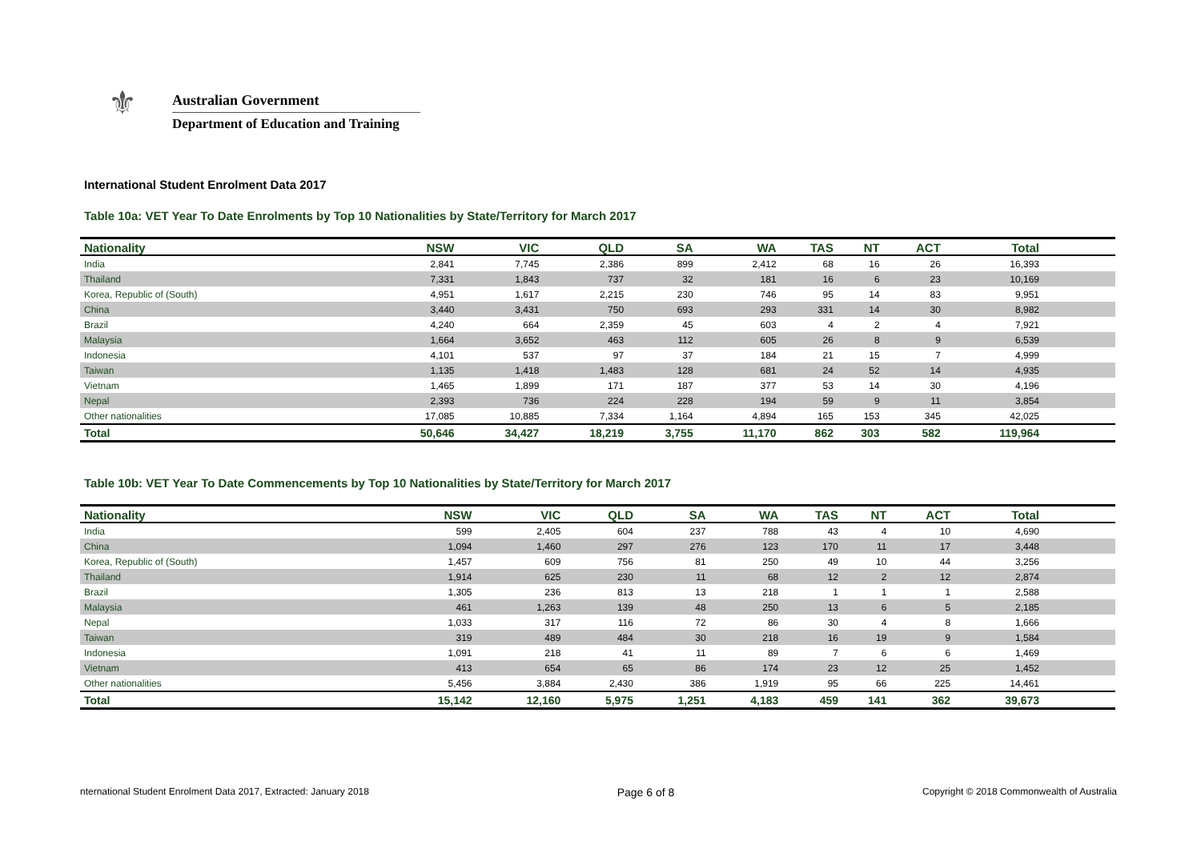⚜
Australian Government
Department of Education and Training
International Student Enrolment Data 2017
Table 10a: VET Year To Date Enrolments by Top 10 Nationalities by State/Territory for March 2017
| Nationality | NSW | VIC | QLD | SA | WA | TAS | NT | ACT | Total | |
| --- | --- | --- | --- | --- | --- | --- | --- | --- | --- | --- |
| India | 2,841 | 7,745 | 2,386 | 899 | 2,412 | 68 | 16 | 26 | 16,393 | |
| Thailand | 7,331 | 1,843 | 737 | 32 | 181 | 16 | 6 | 23 | 10,169 | |
| Korea, Republic of (South) | 4,951 | 1,617 | 2,215 | 230 | 746 | 95 | 14 | 83 | 9,951 | |
| China | 3,440 | 3,431 | 750 | 693 | 293 | 331 | 14 | 30 | 8,982 | |
| Brazil | 4,240 | 664 | 2,359 | 45 | 603 | 4 | 2 | 4 | 7,921 | |
| Malaysia | 1,664 | 3,652 | 463 | 112 | 605 | 26 | 8 | 9 | 6,539 | |
| Indonesia | 4,101 | 537 | 97 | 37 | 184 | 21 | 15 | 7 | 4,999 | |
| Taiwan | 1,135 | 1,418 | 1,483 | 128 | 681 | 24 | 52 | 14 | 4,935 | |
| Vietnam | 1,465 | 1,899 | 171 | 187 | 377 | 53 | 14 | 30 | 4,196 | |
| Nepal | 2,393 | 736 | 224 | 228 | 194 | 59 | 9 | 11 | 3,854 | |
| Other nationalities | 17,085 | 10,885 | 7,334 | 1,164 | 4,894 | 165 | 153 | 345 | 42,025 | |
| Total | 50,646 | 34,427 | 18,219 | 3,755 | 11,170 | 862 | 303 | 582 | 119,964 | |
Table 10b: VET Year To Date Commencements by Top 10 Nationalities by State/Territory for March 2017
| Nationality | NSW | VIC | QLD | SA | WA | TAS | NT | ACT | Total | |
| --- | --- | --- | --- | --- | --- | --- | --- | --- | --- | --- |
| India | 599 | 2,405 | 604 | 237 | 788 | 43 | 4 | 10 | 4,690 | |
| China | 1,094 | 1,460 | 297 | 276 | 123 | 170 | 11 | 17 | 3,448 | |
| Korea, Republic of (South) | 1,457 | 609 | 756 | 81 | 250 | 49 | 10 | 44 | 3,256 | |
| Thailand | 1,914 | 625 | 230 | 11 | 68 | 12 | 2 | 12 | 2,874 | |
| Brazil | 1,305 | 236 | 813 | 13 | 218 | 1 | 1 | 1 | 2,588 | |
| Malaysia | 461 | 1,263 | 139 | 48 | 250 | 13 | 6 | 5 | 2,185 | |
| Nepal | 1,033 | 317 | 116 | 72 | 86 | 30 | 4 | 8 | 1,666 | |
| Taiwan | 319 | 489 | 484 | 30 | 218 | 16 | 19 | 9 | 1,584 | |
| Indonesia | 1,091 | 218 | 41 | 11 | 89 | 7 | 6 | 6 | 1,469 | |
| Vietnam | 413 | 654 | 65 | 86 | 174 | 23 | 12 | 25 | 1,452 | |
| Other nationalities | 5,456 | 3,884 | 2,430 | 386 | 1,919 | 95 | 66 | 225 | 14,461 | |
| Total | 15,142 | 12,160 | 5,975 | 1,251 | 4,183 | 459 | 141 | 362 | 39,673 | |
nternational Student Enrolment Data 2017, Extracted: January 2018 Page 6 of 8 Copyright © 2018 Commonwealth of Australia